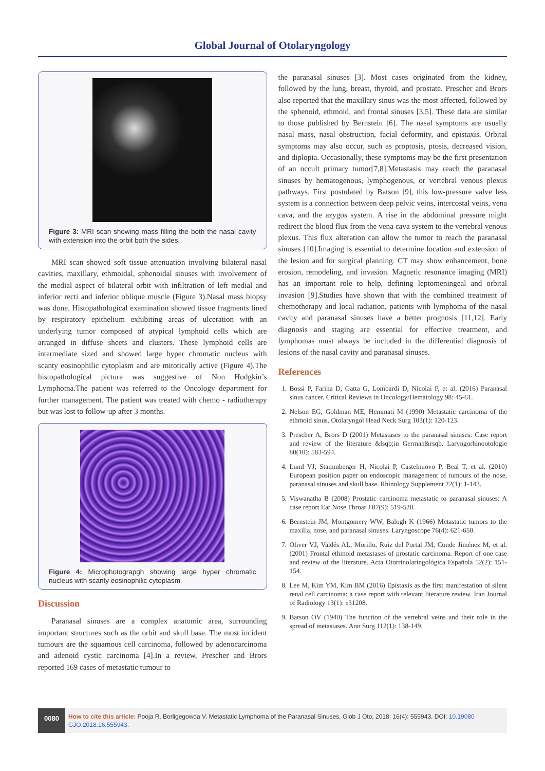Global Journal of Otolaryngology
Figure 3: MRI scan showing mass filling the both the nasal cavity with extension into the orbit both the sides.
MRI scan showed soft tissue attenuation involving bilateral nasal cavities, maxillary, ethmoidal, sphenoidal sinuses with involvement of the medial aspect of bilateral orbit with infiltration of left medial and inferior recti and inferior oblique muscle (Figure 3).Nasal mass biopsy was done. Histopathological examination showed tissue fragments lined by respiratory epithelium exhibiting areas of ulceration with an underlying tumor composed of atypical lymphoid cells which are arranged in diffuse sheets and clusters. These lymphoid cells are intermediate sized and showed large hyper chromatic nucleus with scanty eosinophilic cytoplasm and are mitotically active (Figure 4).The histopathological picture was suggestive of Non Hodgkin’s Lymphoma.The patient was referred to the Oncology department for further management. The patient was treated with chemo - radiotherapy but was lost to follow-up after 3 months.
Figure 4: Microphotograpgh showing large hyper chromatic nucleus with scanty eosinophilic cytoplasm.
Discussion
Paranasal sinuses are a complex anatomic area, surrounding important structures such as the orbit and skull base. The most incident tumours are the squamous cell carcinoma, followed by adenocarcinoma and adenoid cystic carcinoma [4].In a review, Prescher and Brors reported 169 cases of metastatic tumour to
the paranasal sinuses [3]. Most cases originated from the kidney, followed by the lung, breast, thyroid, and prostate. Prescher and Brors also reported that the maxillary sinus was the most affected, followed by the sphenoid, ethmoid, and frontal sinuses [3,5]. These data are similar to those published by Bernstein [6]. The nasal symptoms are usually nasal mass, nasal obstruction, facial deformity, and epistaxis. Orbital symptoms may also occur, such as proptosis, ptosis, decreased vision, and diplopia. Occasionally, these symptoms may be the first presentation of an occult primary tumor[7,8].Metastasis may reach the paranasal sinuses by hematogenous, lymphogenous, or vertebral venous plexus pathways. First postulated by Batson [9], this low-pressure valve less system is a connection between deep pelvic veins, intercostal veins, vena cava, and the azygos system. A rise in the abdominal pressure might redirect the blood flux from the vena cava system to the vertebral venous plexus. This flux alteration can allow the tumor to reach the paranasal sinuses [10].Imaging is essential to determine location and extension of the lesion and for surgical planning. CT may show enhancement, bone erosion, remodeling, and invasion. Magnetic resonance imaging (MRI) has an important role to help, defining leptomeningeal and orbital invasion [9].Studies have shown that with the combined treatment of chemotherapy and local radiation, patients with lymphoma of the nasal cavity and paranasal sinuses have a better prognosis [11,12]. Early diagnosis and staging are essential for effective treatment, and lymphomas must always be included in the differential diagnosis of lesions of the nasal cavity and paranasal sinuses.
References
1. Bossi P, Farina D, Gatta G, Lombardi D, Nicolai P, et al. (2016) Paranasal sinus cancer. Critical Reviews in Oncology/Hematology 98: 45-61.
2. Nelson EG, Goldman ME, Hemmati M (1990) Metastatic carcinoma of the ethmoid sinus. Otolaryngol Head Neck Surg 103(1): 120-123.
3. Prescher A, Brors D (2001) Metastases to the paranasal sinuses: Case report and review of the literature &lsqb;in German&rsqb. Laryngorhinootologie 80(10): 583-594.
4. Lund VJ, Stammberger H, Nicolai P, Castelnuovo P, Beal T, et al. (2010) European position paper on endoscopic management of tumours of the nose, paranasal sinuses and skull base. Rhinology Supplement 22(1): 1-143.
5. Viswanatha B (2008) Prostatic carcinoma metastatic to paranasal sinuses: A case report Ear Nose Throat J 87(9): 519-520.
6. Bernstein JM, Montgomery WW, Balogh K (1966) Metastatic tumors to the maxilla, nose, and paranasal sinuses. Laryngoscope 76(4): 621-650.
7. Oliver VJ, Valdés AL, Morillo, Ruiz del Portal JM, Conde Jiménez M, et al. (2001) Frontal ethmoid metastases of prostatic carcinoma. Report of one case and review of the literature. Acta Otorrinolaringológica Española 52(2): 151-154.
8. Lee M, Kim YM, Kim BM (2016) Epistaxis as the first manifestation of silent renal cell carcinoma: a case report with relevant literature review. Iran Journal of Radiology 13(1): e31208.
9. Batson OV (1940) The function of the vertebral veins and their role in the spread of metastases. Ann Surg 112(1): 138-149.
0080
How to cite this article: Pooja R, Borligegowda V. Metastatic Lymphoma of the Paranasal Sinuses. Glob J Oto, 2018; 16(4): 555943. DOI: 10.19080 GJO.2018.16.555943.